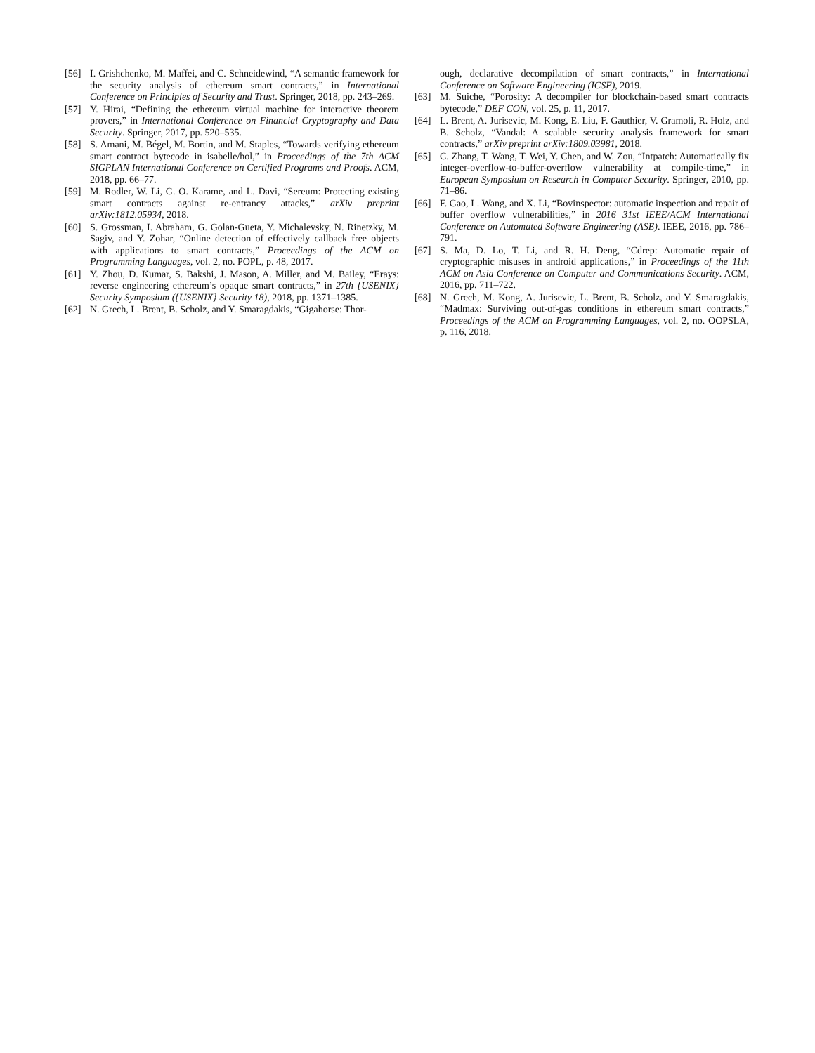[56] I. Grishchenko, M. Maffei, and C. Schneidewind, “A semantic framework for the security analysis of ethereum smart contracts,” in International Conference on Principles of Security and Trust. Springer, 2018, pp. 243–269.
[57] Y. Hirai, “Defining the ethereum virtual machine for interactive theorem provers,” in International Conference on Financial Cryptography and Data Security. Springer, 2017, pp. 520–535.
[58] S. Amani, M. Bégel, M. Bortin, and M. Staples, “Towards verifying ethereum smart contract bytecode in isabelle/hol,” in Proceedings of the 7th ACM SIGPLAN International Conference on Certified Programs and Proofs. ACM, 2018, pp. 66–77.
[59] M. Rodler, W. Li, G. O. Karame, and L. Davi, “Sereum: Protecting existing smart contracts against re-entrancy attacks,” arXiv preprint arXiv:1812.05934, 2018.
[60] S. Grossman, I. Abraham, G. Golan-Gueta, Y. Michalevsky, N. Rinetzky, M. Sagiv, and Y. Zohar, “Online detection of effectively callback free objects with applications to smart contracts,” Proceedings of the ACM on Programming Languages, vol. 2, no. POPL, p. 48, 2017.
[61] Y. Zhou, D. Kumar, S. Bakshi, J. Mason, A. Miller, and M. Bailey, “Erays: reverse engineering ethereum’s opaque smart contracts,” in 27th {USENIX} Security Symposium ({USENIX} Security 18), 2018, pp. 1371–1385.
[62] N. Grech, L. Brent, B. Scholz, and Y. Smaragdakis, “Gigahorse: Thor-
ough, declarative decompilation of smart contracts,” in International Conference on Software Engineering (ICSE), 2019.
[63] M. Suiche, “Porosity: A decompiler for blockchain-based smart contracts bytecode,” DEF CON, vol. 25, p. 11, 2017.
[64] L. Brent, A. Jurisevic, M. Kong, E. Liu, F. Gauthier, V. Gramoli, R. Holz, and B. Scholz, “Vandal: A scalable security analysis framework for smart contracts,” arXiv preprint arXiv:1809.03981, 2018.
[65] C. Zhang, T. Wang, T. Wei, Y. Chen, and W. Zou, “Intpatch: Automatically fix integer-overflow-to-buffer-overflow vulnerability at compile-time,” in European Symposium on Research in Computer Security. Springer, 2010, pp. 71–86.
[66] F. Gao, L. Wang, and X. Li, “Bovinspector: automatic inspection and repair of buffer overflow vulnerabilities,” in 2016 31st IEEE/ACM International Conference on Automated Software Engineering (ASE). IEEE, 2016, pp. 786–791.
[67] S. Ma, D. Lo, T. Li, and R. H. Deng, “Cdrep: Automatic repair of cryptographic misuses in android applications,” in Proceedings of the 11th ACM on Asia Conference on Computer and Communications Security. ACM, 2016, pp. 711–722.
[68] N. Grech, M. Kong, A. Jurisevic, L. Brent, B. Scholz, and Y. Smaragdakis, “Madmax: Surviving out-of-gas conditions in ethereum smart contracts,” Proceedings of the ACM on Programming Languages, vol. 2, no. OOPSLA, p. 116, 2018.